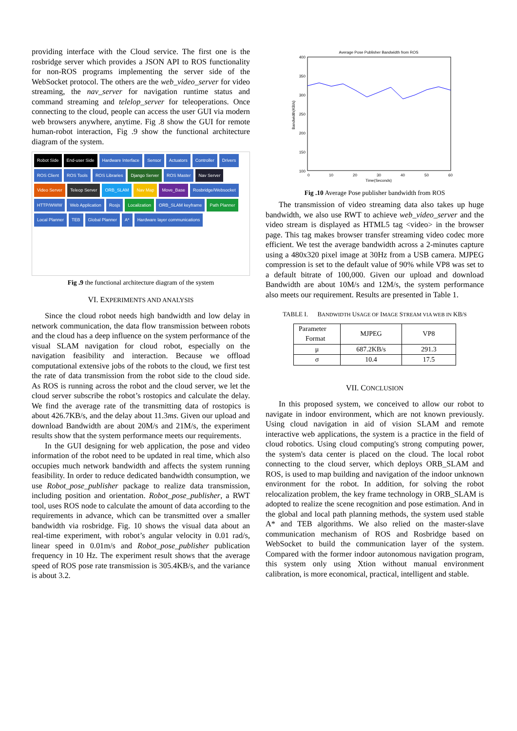providing interface with the Cloud service. The first one is the rosbridge server which provides a JSON API to ROS functionality for non-ROS programs implementing the server side of the WebSocket protocol. The others are the web_video_server for video streaming, the nav_server for navigation runtime status and command streaming and telelop_server for teleoperations. Once connecting to the cloud, people can access the user GUI via modern web browsers anywhere, anytime. Fig .8 show the GUI for remote human-robot interaction, Fig .9 show the functional architecture diagram of the system.
Robot Side End-user Side Hardware Interface Sensor Actuators Controller Drivers ROS Client ROS Tools ROS Libraries Django Server ROS Master Nav Server Video Server Teleop Server ORB_SLAM Nav Map Move_Base Rosbridge/Websocket HTTP/WWW Web Application Rosjs Localization ORB_SLAM keyframe Path Planner Local Planner TEB Global Planner A* Hardware layer communications
Fig .9 the functional architecture diagram of the system
VI. EXPERIMENTS AND ANALYSIS
Since the cloud robot needs high bandwidth and low delay in network communication, the data flow transmission between robots and the cloud has a deep influence on the system performance of the visual SLAM navigation for cloud robot, especially on the navigation feasibility and interaction. Because we offload computational extensive jobs of the robots to the cloud, we first test the rate of data transmission from the robot side to the cloud side. As ROS is running across the robot and the cloud server, we let the cloud server subscribe the robot’s rostopics and calculate the delay. We find the average rate of the transmitting data of rostopics is about 426.7KB/s, and the delay about 11.3ms. Given our upload and download Bandwidth are about 20M/s and 21M/s, the experiment results show that the system performance meets our requirements.
In the GUI designing for web application, the pose and video information of the robot need to be updated in real time, which also occupies much network bandwidth and affects the system running feasibility. In order to reduce dedicated bandwidth consumption, we use Robot_pose_publisher package to realize data transmission, including position and orientation. Robot_pose_publisher, a RWT tool, uses ROS node to calculate the amount of data according to the requirements in advance, which can be transmitted over a smaller bandwidth via rosbridge. Fig. 10 shows the visual data about an real-time experiment, with robot’s angular velocity in 0.01 rad/s, linear speed in 0.01m/s and Robot_pose_publisher publication frequency in 10 Hz. The experiment result shows that the average speed of ROS pose rate transmission is 305.4KB/s, and the variance is about 3.2.
Average Pose Publisher Bandwidth from ROS
400
350
300
250
200
150
100
0
10
20
30
40
50
60
Time(Seconds)
Bandwidth(KB/s)
Fig .10 Average Pose publisher bandwidth from ROS
The transmission of video streaming data also takes up huge bandwidth, we also use RWT to achieve web_video_server and the video stream is displayed as HTML5 tag <video> in the browser page. This tag makes browser transfer streaming video codec more efficient. We test the average bandwidth across a 2-minutes capture using a 480x320 pixel image at 30Hz from a USB camera. MJPEG compression is set to the default value of 90% while VP8 was set to a default bitrate of 100,000. Given our upload and download Bandwidth are about 10M/s and 12M/s, the system performance also meets our requirement. Results are presented in Table 1.
TABLE I. BANDWIDTH USAGE OF IMAGE STREAM VIA WEB IN KB/S
| Parameter Format | MJPEG | VP8 |
| --- | --- | --- |
| μ | 687.2KB/s | 291.3 |
| σ | 10.4 | 17.5 |
VII. CONCLUSION
In this proposed system, we conceived to allow our robot to navigate in indoor environment, which are not known previously. Using cloud navigation in aid of vision SLAM and remote interactive web applications, the system is a practice in the field of cloud robotics. Using cloud computing's strong computing power, the system's data center is placed on the cloud. The local robot connecting to the cloud server, which deploys ORB_SLAM and ROS, is used to map building and navigation of the indoor unknown environment for the robot. In addition, for solving the robot relocalization problem, the key frame technology in ORB_SLAM is adopted to realize the scene recognition and pose estimation. And in the global and local path planning methods, the system used stable A* and TEB algorithms. We also relied on the master-slave communication mechanism of ROS and Rosbridge based on WebSocket to build the communication layer of the system. Compared with the former indoor autonomous navigation program, this system only using Xtion without manual environment calibration, is more economical, practical, intelligent and stable.